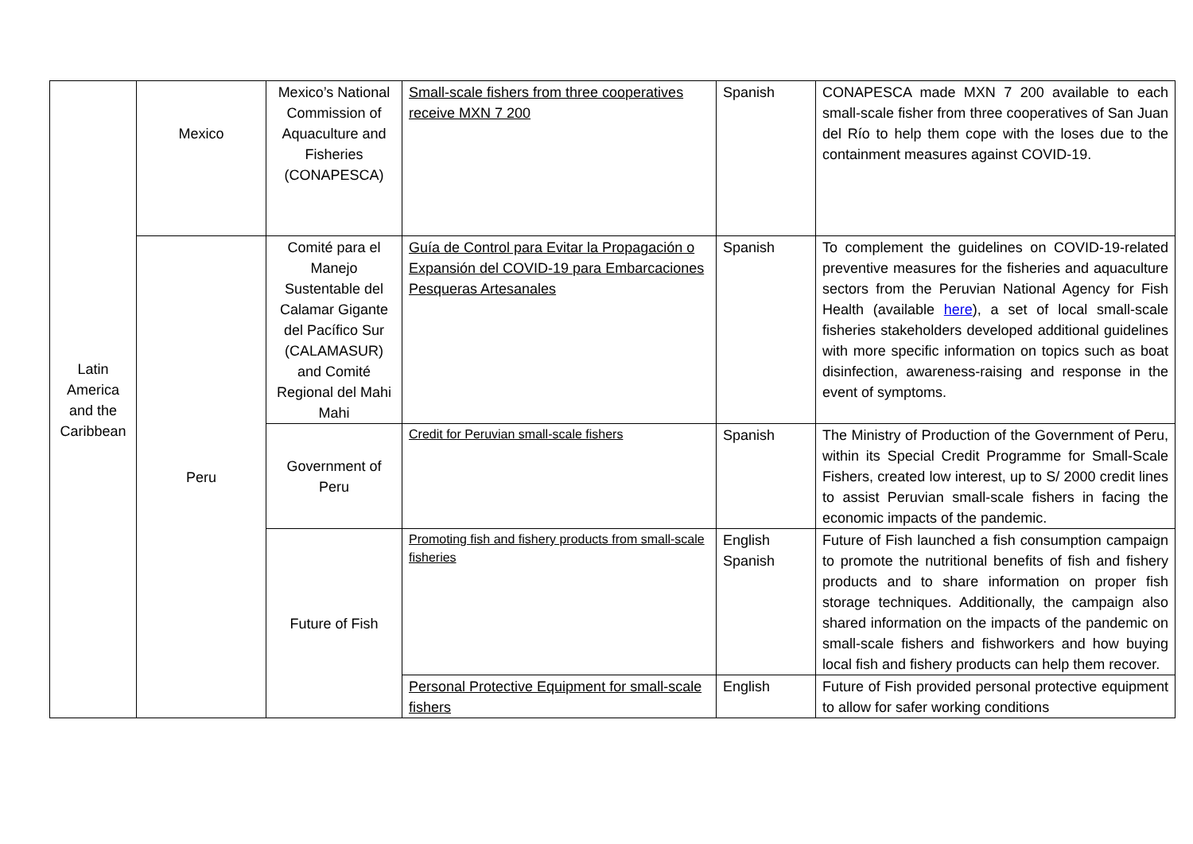| Latin America and the Caribbean | Mexico | Mexico’s National Commission of Aquaculture and Fisheries (CONAPESCA) | Small-scale fishers from three cooperatives receive MXN 7 200 | Spanish | CONAPESCA made MXN 7 200 available to each small-scale fisher from three cooperatives of San Juan del Río to help them cope with the loses due to the containment measures against COVID-19. |
| | Peru | Comité para el Manejo Sustentable del Calamar Gigante del Pacífico Sur (CALAMASUR) and Comité Regional del Mahi Mahi | Guía de Control para Evitar la Propagación o Expansión del COVID-19 para Embarcaciones Pesqueras Artesanales | Spanish | To complement the guidelines on COVID-19-related preventive measures for the fisheries and aquaculture sectors from the Peruvian National Agency for Fish Health (available here ), a set of local small-scale fisheries stakeholders developed additional guidelines with more specific information on topics such as boat disinfection, awareness-raising and response in the event of symptoms. |
| | | Government of Peru | Credit for Peruvian small-scale fishers | Spanish | The Ministry of Production of the Government of Peru, within its Special Credit Programme for Small-Scale Fishers, created low interest, up to S/ 2000 credit lines to assist Peruvian small-scale fishers in facing the economic impacts of the pandemic. |
| | | Future of Fish | Promoting fish and fishery products from small-scale fisheries | English Spanish | Future of Fish launched a fish consumption campaign to promote the nutritional benefits of fish and fishery products and to share information on proper fish storage techniques. Additionally, the campaign also shared information on the impacts of the pandemic on small-scale fishers and fishworkers and how buying local fish and fishery products can help them recover. |
| | | | Personal Protective Equipment for small-scale fishers | English | Future of Fish provided personal protective equipment to allow for safer working conditions |